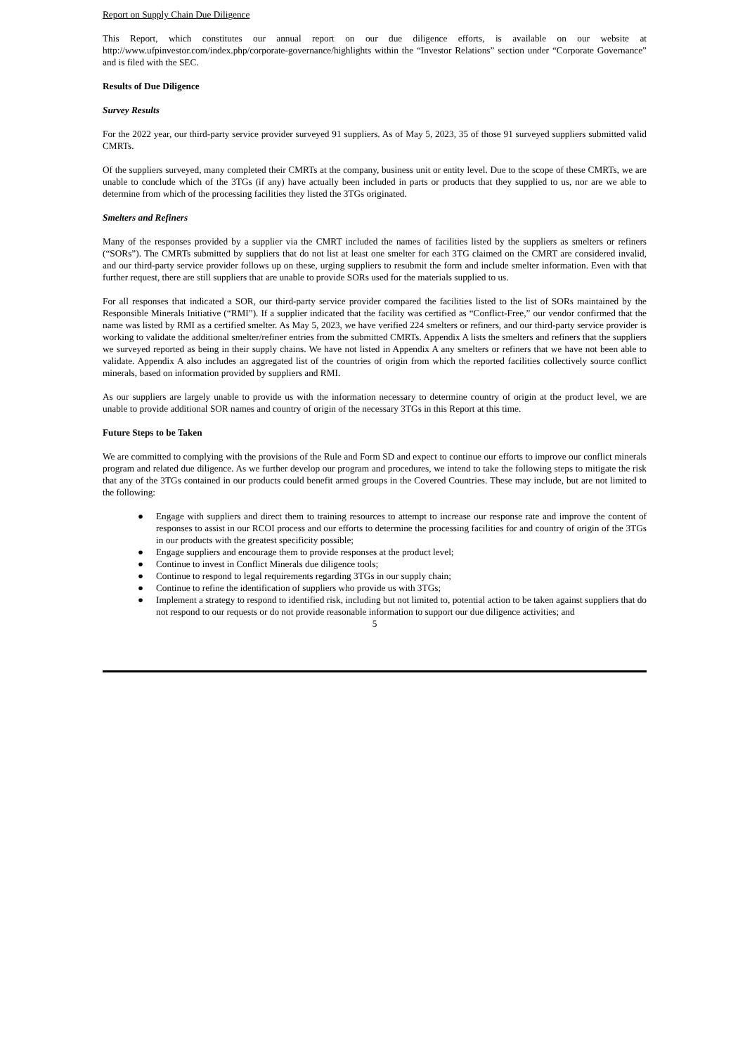Report on Supply Chain Due Diligence
This Report, which constitutes our annual report on our due diligence efforts, is available on our website at http://www.ufpinvestor.com/index.php/corporate-governance/highlights within the “Investor Relations” section under “Corporate Governance” and is filed with the SEC.
Results of Due Diligence
Survey Results
For the 2022 year, our third-party service provider surveyed 91 suppliers. As of May 5, 2023, 35 of those 91 surveyed suppliers submitted valid CMRTs.
Of the suppliers surveyed, many completed their CMRTs at the company, business unit or entity level. Due to the scope of these CMRTs, we are unable to conclude which of the 3TGs (if any) have actually been included in parts or products that they supplied to us, nor are we able to determine from which of the processing facilities they listed the 3TGs originated.
Smelters and Refiners
Many of the responses provided by a supplier via the CMRT included the names of facilities listed by the suppliers as smelters or refiners (“SORs”). The CMRTs submitted by suppliers that do not list at least one smelter for each 3TG claimed on the CMRT are considered invalid, and our third-party service provider follows up on these, urging suppliers to resubmit the form and include smelter information. Even with that further request, there are still suppliers that are unable to provide SORs used for the materials supplied to us.
For all responses that indicated a SOR, our third-party service provider compared the facilities listed to the list of SORs maintained by the Responsible Minerals Initiative (“RMI”). If a supplier indicated that the facility was certified as “Conflict-Free,” our vendor confirmed that the name was listed by RMI as a certified smelter. As May 5, 2023, we have verified 224 smelters or refiners, and our third-party service provider is working to validate the additional smelter/refiner entries from the submitted CMRTs. Appendix A lists the smelters and refiners that the suppliers we surveyed reported as being in their supply chains. We have not listed in Appendix A any smelters or refiners that we have not been able to validate. Appendix A also includes an aggregated list of the countries of origin from which the reported facilities collectively source conflict minerals, based on information provided by suppliers and RMI.
As our suppliers are largely unable to provide us with the information necessary to determine country of origin at the product level, we are unable to provide additional SOR names and country of origin of the necessary 3TGs in this Report at this time.
Future Steps to be Taken
We are committed to complying with the provisions of the Rule and Form SD and expect to continue our efforts to improve our conflict minerals program and related due diligence. As we further develop our program and procedures, we intend to take the following steps to mitigate the risk that any of the 3TGs contained in our products could benefit armed groups in the Covered Countries. These may include, but are not limited to the following:
● Engage with suppliers and direct them to training resources to attempt to increase our response rate and improve the content of responses to assist in our RCOI process and our efforts to determine the processing facilities for and country of origin of the 3TGs in our products with the greatest specificity possible;
● Engage suppliers and encourage them to provide responses at the product level;
● Continue to invest in Conflict Minerals due diligence tools;
● Continue to respond to legal requirements regarding 3TGs in our supply chain;
● Continue to refine the identification of suppliers who provide us with 3TGs;
● Implement a strategy to respond to identified risk, including but not limited to, potential action to be taken against suppliers that do not respond to our requests or do not provide reasonable information to support our due diligence activities; and
5